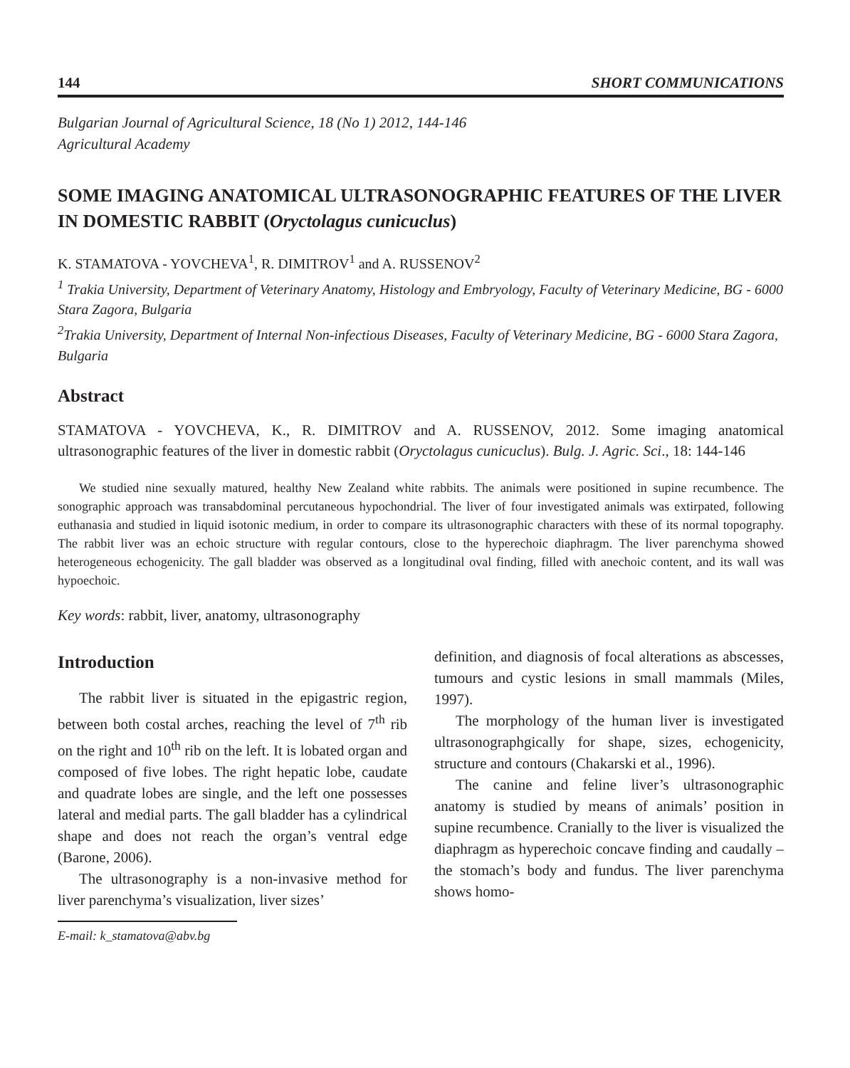144 SHORT COMMUNICATIONS
Bulgarian Journal of Agricultural Science, 18 (No 1) 2012, 144-146
Agricultural Academy
SOME IMAGING ANATOMICAL ULTRASONOGRAPHIC FEATURES OF THE LIVER IN DOMESTIC RABBIT (Oryctolagus cunicuclus)
K. STAMATOVA - YOVCHEVA<sup>1</sup>, R. DIMITROV<sup>1</sup> and A. RUSSENOV<sup>2</sup>
<sup>1</sup> Trakia University, Department of Veterinary Anatomy, Histology and Embryology, Faculty of Veterinary Medicine, BG - 6000 Stara Zagora, Bulgaria
<sup>2</sup> Trakia University, Department of Internal Non-infectious Diseases, Faculty of Veterinary Medicine, BG - 6000 Stara Zagora, Bulgaria
Abstract
STAMATOVA - YOVCHEVA, K., R. DIMITROV and A. RUSSENOV, 2012. Some imaging anatomical ultrasonographic features of the liver in domestic rabbit (Oryctolagus cunicuclus). Bulg. J. Agric. Sci., 18: 144-146
We studied nine sexually matured, healthy New Zealand white rabbits. The animals were positioned in supine recumbence. The sonographic approach was transabdominal percutaneous hypochondrial. The liver of four investigated animals was extirpated, following euthanasia and studied in liquid isotonic medium, in order to compare its ultrasonographic characters with these of its normal topography. The rabbit liver was an echoic structure with regular contours, close to the hyperechoic diaphragm. The liver parenchyma showed heterogeneous echogenicity. The gall bladder was observed as a longitudinal oval finding, filled with anechoic content, and its wall was hypoechoic.
Key words: rabbit, liver, anatomy, ultrasonography
Introduction
The rabbit liver is situated in the epigastric region, between both costal arches, reaching the level of 7<sup>th</sup> rib on the right and 10<sup>th</sup> rib on the left. It is lobated organ and composed of five lobes. The right hepatic lobe, caudate and quadrate lobes are single, and the left one possesses lateral and medial parts. The gall bladder has a cylindrical shape and does not reach the organ’s ventral edge (Barone, 2006).
The ultrasonography is a non-invasive method for liver parenchyma’s visualization, liver sizes’
E-mail: k_stamatova@abv.bg
definition, and diagnosis of focal alterations as abscesses, tumours and cystic lesions in small mammals (Miles, 1997).
The morphology of the human liver is investigated ultrasonographgically for shape, sizes, echogenicity, structure and contours (Chakarski et al., 1996).
The canine and feline liver’s ultrasonographic anatomy is studied by means of animals’ position in supine recumbence. Cranially to the liver is visualized the diaphragm as hyperechoic concave finding and caudally – the stomach’s body and fundus. The liver parenchyma shows homo-